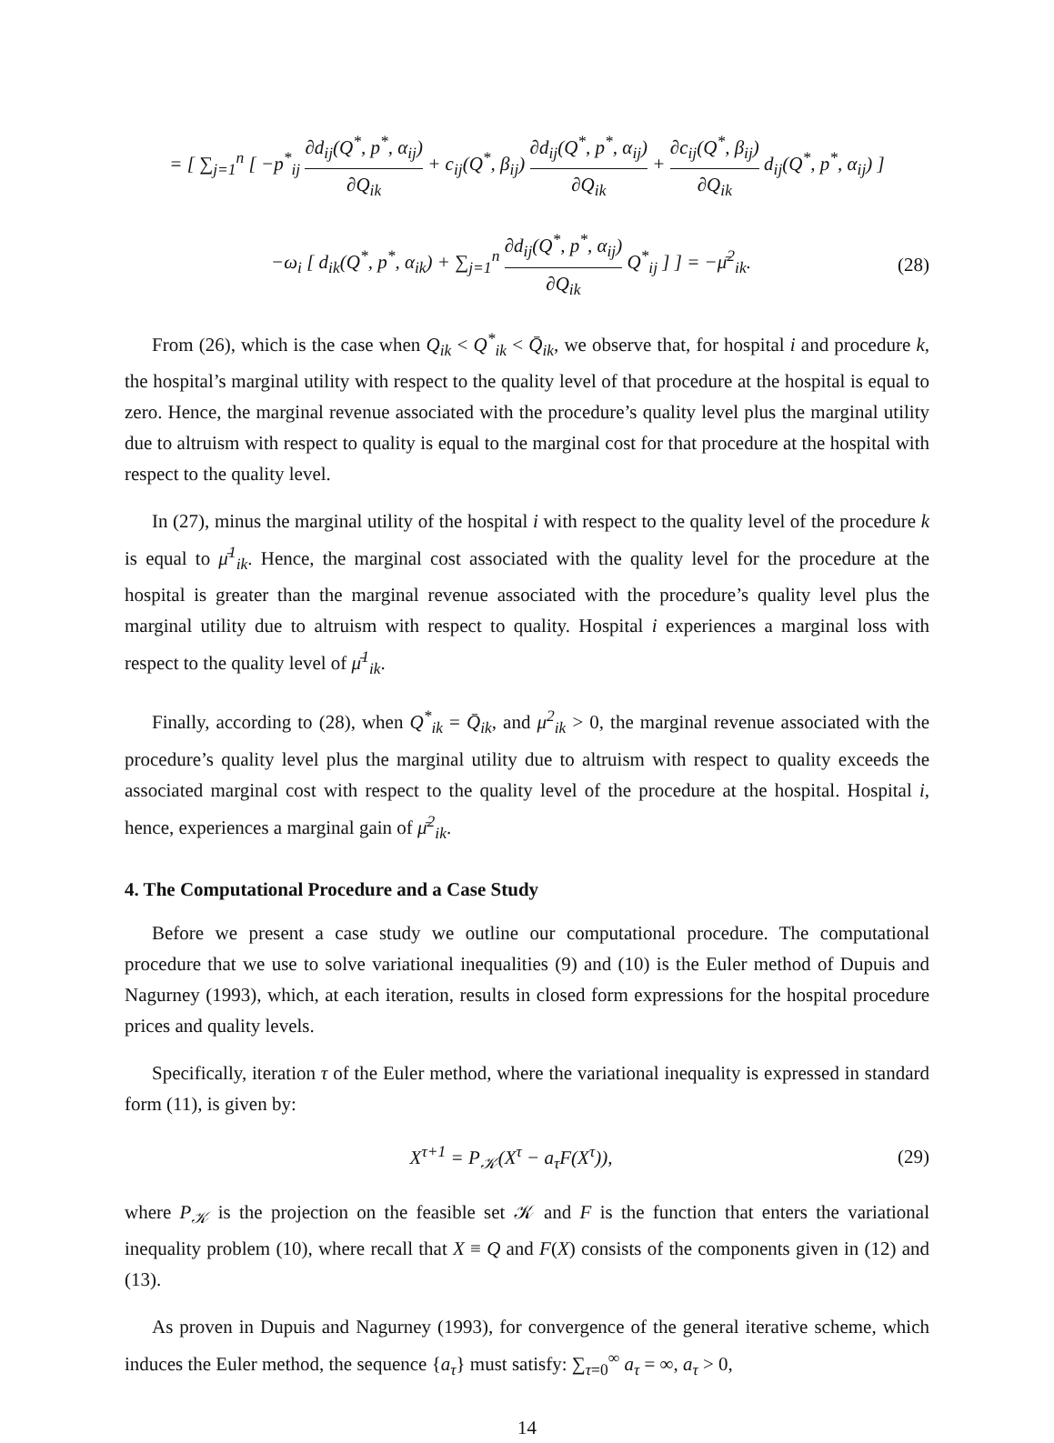= [ ∑<sub>j=1</sub><sup>n</sup> [ −p<sup>*</sup><sub>ij</sub> ∂d<sub>ij</sub>(Q<sup>*</sup>, p<sup>*</sup>, α<sub>ij</sub>) ∂Q<sub>ik</sub> + c<sub>ij</sub>(Q<sup>*</sup>, β<sub>ij</sub>) ∂d<sub>ij</sub>(Q<sup>*</sup>, p<sup>*</sup>, α<sub>ij</sub>) ∂Q<sub>ik</sub> + ∂c<sub>ij</sub>(Q<sup>*</sup>, β<sub>ij</sub>) ∂Q<sub>ik</sub> d<sub>ij</sub>(Q<sup>*</sup>, p<sup>*</sup>, α<sub>ij</sub>) ]
−ω<sub>i</sub> [ d<sub>ik</sub>(Q<sup>*</sup>, p<sup>*</sup>, α<sub>ik</sub>) + ∑<sub>j=1</sub><sup>n</sup> ∂d<sub>ij</sub>(Q<sup>*</sup>, p<sup>*</sup>, α<sub>ij</sub>) ∂Q<sub>ik</sub> Q<sup>*</sup><sub>ij</sub> ] ] = −μ̄<sup>2</sup><sub>ik</sub>.
(28)
From (26), which is the case when Q<sub>ik</sub> < Q<sup>*</sup><sub>ik</sub> < Q̄<sub>ik</sub>, we observe that, for hospital i and procedure k, the hospital’s marginal utility with respect to the quality level of that procedure at the hospital is equal to zero. Hence, the marginal revenue associated with the procedure’s quality level plus the marginal utility due to altruism with respect to quality is equal to the marginal cost for that procedure at the hospital with respect to the quality level.
In (27), minus the marginal utility of the hospital i with respect to the quality level of the procedure k is equal to μ̄<sup>1</sup><sub>ik</sub>. Hence, the marginal cost associated with the quality level for the procedure at the hospital is greater than the marginal revenue associated with the procedure’s quality level plus the marginal utility due to altruism with respect to quality. Hospital i experiences a marginal loss with respect to the quality level of μ̄<sup>1</sup><sub>ik</sub>.
Finally, according to (28), when Q<sup>*</sup><sub>ik</sub> = Q̄<sub>ik</sub>, and μ<sup>2</sup><sub>ik</sub> > 0, the marginal revenue associated with the procedure’s quality level plus the marginal utility due to altruism with respect to quality exceeds the associated marginal cost with respect to the quality level of the procedure at the hospital. Hospital i, hence, experiences a marginal gain of μ̄<sup>2</sup><sub>ik</sub>.
4. The Computational Procedure and a Case Study
Before we present a case study we outline our computational procedure. The computational procedure that we use to solve variational inequalities (9) and (10) is the Euler method of Dupuis and Nagurney (1993), which, at each iteration, results in closed form expressions for the hospital procedure prices and quality levels.
Specifically, iteration τ of the Euler method, where the variational inequality is expressed in standard form (11), is given by:
X<sup>τ+1</sup> = P<sub>𝒦</sub>(X<sup>τ</sup> − a<sub>τ</sub>F(X<sup>τ</sup>)), (29)
where P<sub>𝒦</sub> is the projection on the feasible set 𝒦 and F is the function that enters the variational inequality problem (10), where recall that X ≡ Q and F(X) consists of the components given in (12) and (13).
As proven in Dupuis and Nagurney (1993), for convergence of the general iterative scheme, which induces the Euler method, the sequence {a<sub>τ</sub>} must satisfy: ∑<sub>τ=0</sub><sup>∞</sup> a<sub>τ</sub> = ∞, a<sub>τ</sub> > 0,
14